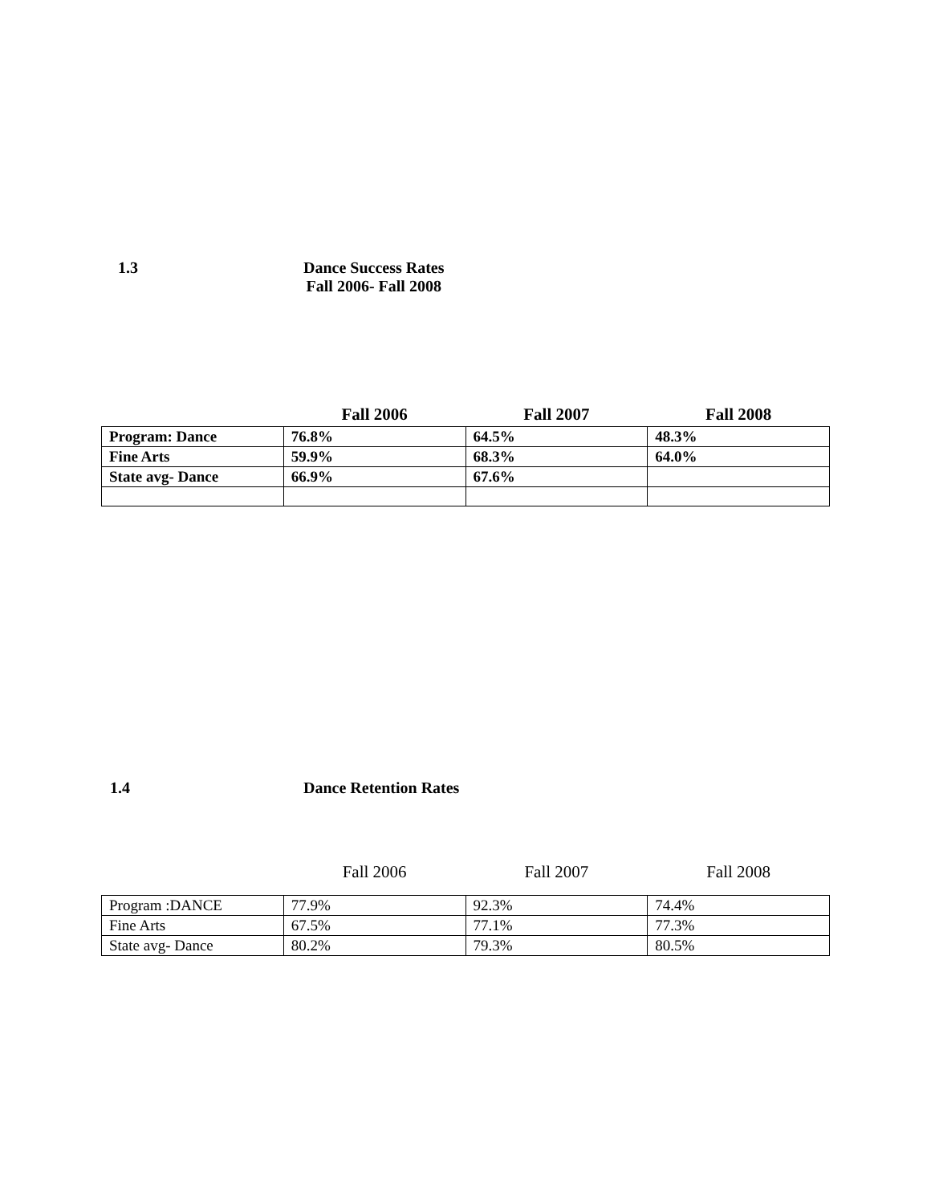1.3
Dance Success Rates
Fall 2006- Fall 2008
| | Fall 2006 | Fall 2007 | Fall 2008 |
| --- | --- | --- | --- |
| Program: Dance | 76.8% | 64.5% | 48.3% |
| Fine Arts | 59.9% | 68.3% | 64.0% |
| State avg- Dance | 66.9% | 67.6% | |
1.4 Dance Retention Rates
| | Fall 2006 | Fall 2007 | Fall 2008 |
| --- | --- | --- | --- |
| Program :DANCE | 77.9% | 92.3% | 74.4% |
| Fine Arts | 67.5% | 77.1% | 77.3% |
| State avg- Dance | 80.2% | 79.3% | 80.5% |